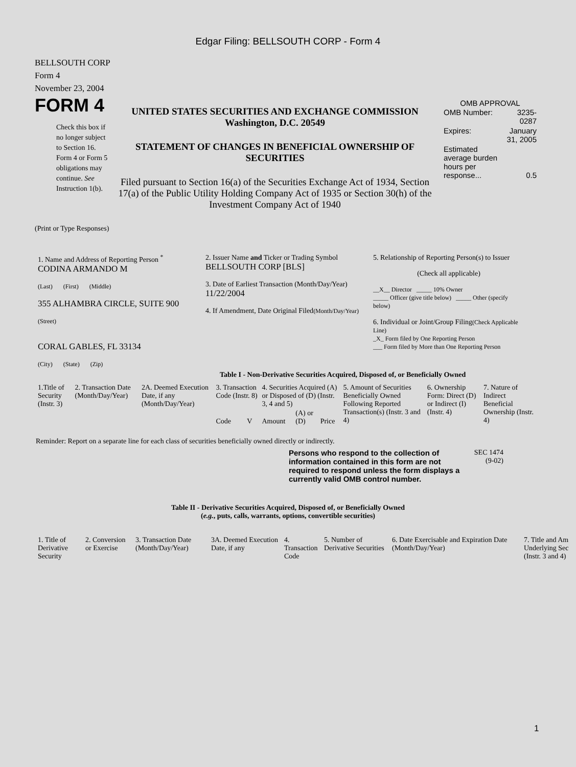Edgar Filing: BELLSOUTH CORP - Form 4
BELLSOUTH CORP
Form 4
November 23, 2004
FORM 4
Check this box if no longer subject to Section 16. Form 4 or Form 5 obligations may continue. See Instruction 1(b).
UNITED STATES SECURITIES AND EXCHANGE COMMISSION
Washington, D.C. 20549
STATEMENT OF CHANGES IN BENEFICIAL OWNERSHIP OF SECURITIES
Filed pursuant to Section 16(a) of the Securities Exchange Act of 1934, Section 17(a) of the Public Utility Holding Company Act of 1935 or Section 30(h) of the Investment Company Act of 1940
OMB APPROVAL
| OMB Number: | 3235-0287 |
| Expires: | January 31, 2005 |
| Estimated average burden hours per response... | 0.5 |
(Print or Type Responses)
| 1. Name and Address of Reporting Person <sup>*</sup> CODINA ARMANDO M (Last) (First) (Middle) 355 ALHAMBRA CIRCLE, SUITE 900 (Street) CORAL GABLES, FL 33134 (City) (State) (Zip) | 2. Issuer Name and Ticker or Trading Symbol BELLSOUTH CORP [BLS] 3. Date of Earliest Transaction (Month/Day/Year) 11/22/2004 4. If Amendment, Date Original Filed (Month/Day/Year) | 5. Relationship of Reporting Person(s) to Issuer (Check all applicable) __X__ Director _____ 10% Owner _____ Officer (give title below) _____ Other (specify below) 6. Individual or Joint/Group Filing (Check Applicable Line) _X_ Form filed by One Reporting Person ___ Form filed by More than One Reporting Person |
Table I - Non-Derivative Securities Acquired, Disposed of, or Beneficially Owned
| 1.Title of Security (Instr. 3) | 2. Transaction Date (Month/Day/Year) | 2A. Deemed Execution Date, if any (Month/Day/Year) | 3. Transaction Code (Instr. 8) | | 4. Securities Acquired (A) or Disposed of (D) (Instr. 3, 4 and 5) | | | 5. Amount of Securities Beneficially Owned Following Reported Transaction(s) (Instr. 3 and 4) | 6. Ownership Form: Direct (D) or Indirect (I) (Instr. 4) | 7. Nature of Indirect Beneficial Ownership (Instr. 4) |
| | | | Code | V | Amount | (A) or (D) | Price | | | |
Reminder: Report on a separate line for each class of securities beneficially owned directly or indirectly.
Persons who respond to the collection of information contained in this form are not required to respond unless the form displays a currently valid OMB control number.
SEC 1474 (9-02)
Table II - Derivative Securities Acquired, Disposed of, or Beneficially Owned
(e.g., puts, calls, warrants, options, convertible securities)
| 1. Title of Derivative Security | 2. Conversion or Exercise | 3. Transaction Date (Month/Day/Year) | 3A. Deemed Execution Date, if any | 4. Transaction Code | 5. Number of Derivative Securities | 6. Date Exercisable and Expiration Date (Month/Day/Year) | 7. Title and Am Underlying Sec (Instr. 3 and 4) |
1